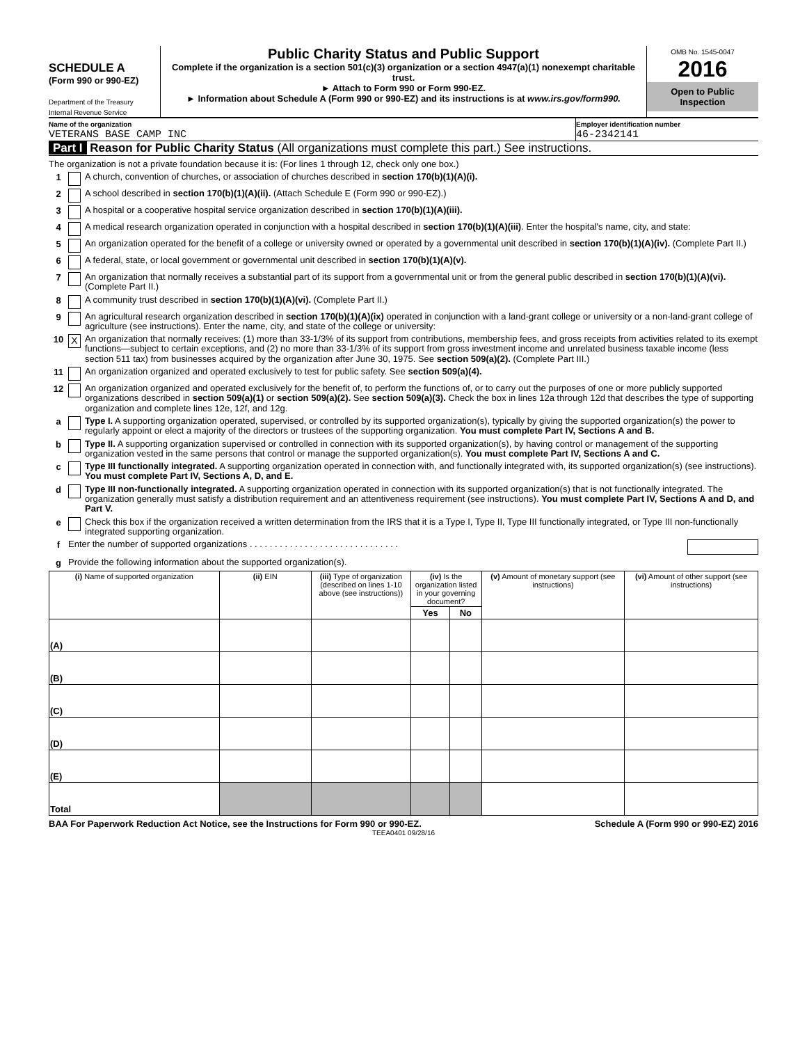SCHEDULE A
(Form 990 or 990-EZ)
Department of the Treasury
Internal Revenue Service
Public Charity Status and Public Support
Complete if the organization is a section 501(c)(3) organization or a section 4947(a)(1) nonexempt charitable trust.
► Attach to Form 990 or Form 990-EZ.
► Information about Schedule A (Form 990 or 990-EZ) and its instructions is at www.irs.gov/form990.
OMB No. 1545-0047
2016
Open to Public Inspection
Name of the organization
VETERANS BASE CAMP INC
Employer identification number
46-2342141
Part I Reason for Public Charity Status (All organizations must complete this part.) See instructions.
The organization is not a private foundation because it is: (For lines 1 through 12, check only one box.)
1 A church, convention of churches, or association of churches described in section 170(b)(1)(A)(i).
2 A school described in section 170(b)(1)(A)(ii). (Attach Schedule E (Form 990 or 990-EZ).)
3 A hospital or a cooperative hospital service organization described in section 170(b)(1)(A)(iii).
4 A medical research organization operated in conjunction with a hospital described in section 170(b)(1)(A)(iii). Enter the hospital's name, city, and state:
5 An organization operated for the benefit of a college or university owned or operated by a governmental unit described in section 170(b)(1)(A)(iv). (Complete Part II.)
6 A federal, state, or local government or governmental unit described in section 170(b)(1)(A)(v).
7 An organization that normally receives a substantial part of its support from a governmental unit or from the general public described in section 170(b)(1)(A)(vi). (Complete Part II.)
8 A community trust described in section 170(b)(1)(A)(vi). (Complete Part II.)
9 An agricultural research organization described in section 170(b)(1)(A)(ix) operated in conjunction with a land-grant college or university or a non-land-grant college of agriculture (see instructions). Enter the name, city, and state of the college or university:
10 X An organization that normally receives: (1) more than 33-1/3% of its support from contributions, membership fees, and gross receipts from activities related to its exempt functions—subject to certain exceptions, and (2) no more than 33-1/3% of its support from gross investment income and unrelated business taxable income (less section 511 tax) from businesses acquired by the organization after June 30, 1975. See section 509(a)(2). (Complete Part III.)
11 An organization organized and operated exclusively to test for public safety. See section 509(a)(4).
12 An organization organized and operated exclusively for the benefit of, to perform the functions of, or to carry out the purposes of one or more publicly supported organizations described in section 509(a)(1) or section 509(a)(2). See section 509(a)(3). Check the box in lines 12a through 12d that describes the type of supporting organization and complete lines 12e, 12f, and 12g.
a Type I. A supporting organization operated, supervised, or controlled by its supported organization(s), typically by giving the supported organization(s) the power to regularly appoint or elect a majority of the directors or trustees of the supporting organization. You must complete Part IV, Sections A and B.
b Type II. A supporting organization supervised or controlled in connection with its supported organization(s), by having control or management of the supporting organization vested in the same persons that control or manage the supported organization(s). You must complete Part IV, Sections A and C.
c Type III functionally integrated. A supporting organization operated in connection with, and functionally integrated with, its supported organization(s) (see instructions). You must complete Part IV, Sections A, D, and E.
d Type III non-functionally integrated. A supporting organization operated in connection with its supported organization(s) that is not functionally integrated. The organization generally must satisfy a distribution requirement and an attentiveness requirement (see instructions). You must complete Part IV, Sections A and D, and Part V.
e Check this box if the organization received a written determination from the IRS that it is a Type I, Type II, Type III functionally integrated, or Type III non-functionally integrated supporting organization.
f Enter the number of supported organizations . . . . . . . . . . . . . . . . . . . . . . . . . . . . . .
g Provide the following information about the supported organization(s).
| (i) Name of supported organization | (ii) EIN | (iii) Type of organization (described on lines 1-10 above (see instructions)) | (iv) Is the organization listed in your governing document? | | (v) Amount of monetary support (see instructions) | (vi) Amount of other support (see instructions) |
| --- | --- | --- | --- | --- | --- | --- |
| | | | Yes | No | | |
| (A) | | | | | | |
| (B) | | | | | | |
| (C) | | | | | | |
| (D) | | | | | | |
| (E) | | | | | | |
| Total | | | | | | |
BAA For Paperwork Reduction Act Notice, see the Instructions for Form 990 or 990-EZ. Schedule A (Form 990 or 990-EZ) 2016
TEEA0401 09/28/16